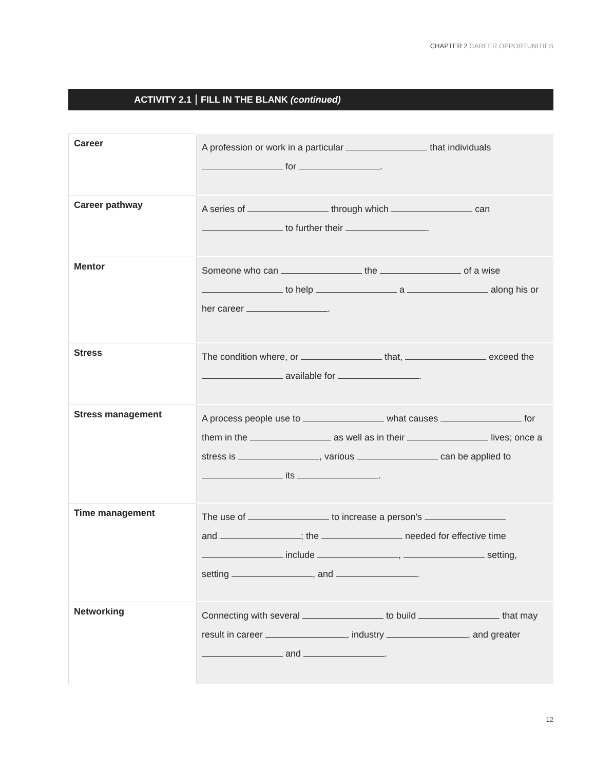CHAPTER 2 CAREER OPPORTUNITIES
ACTIVITY 2.1 FILL IN THE BLANK (continued)
| Career | A profession or work in a particular that individuals for . |
| Career pathway | A series of through which can to further their . |
| Mentor | Someone who can the of a wise to help a along his or her career . |
| Stress | The condition where, or that, exceed the available for . |
| Stress management | A process people use to what causes for them in the as well as in their lives; once a stress is , various can be applied to its . |
| Time management | The use of to increase a person’s and ; the needed for effective time include , setting, setting , and . |
| Networking | Connecting with several to build that may result in career , industry , and greater and . |
12